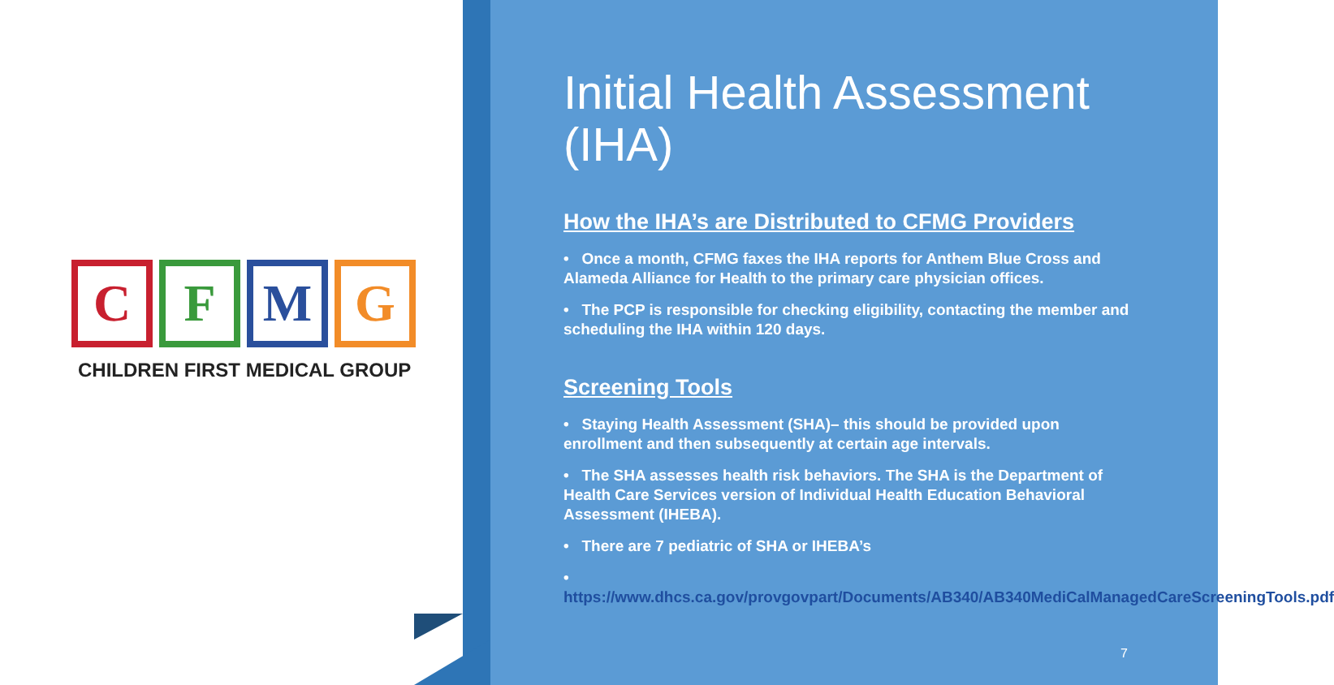C F M G
CHILDREN FIRST MEDICAL GROUP
Initial Health Assessment (IHA)
How the IHA’s are Distributed to CFMG Providers
• Once a month, CFMG faxes the IHA reports for Anthem Blue Cross and Alameda Alliance for Health to the primary care physician offices.
• The PCP is responsible for checking eligibility, contacting the member and scheduling the IHA within 120 days.
Screening Tools
• Staying Health Assessment (SHA)– this should be provided upon enrollment and then subsequently at certain age intervals.
• The SHA assesses health risk behaviors. The SHA is the Department of Health Care Services version of Individual Health Education Behavioral Assessment (IHEBA).
• There are 7 pediatric of SHA or IHEBA’s
• https://www.dhcs.ca.gov/provgovpart/Documents/AB340/AB340MediCalManagedCareScreeningTools.pdf
7